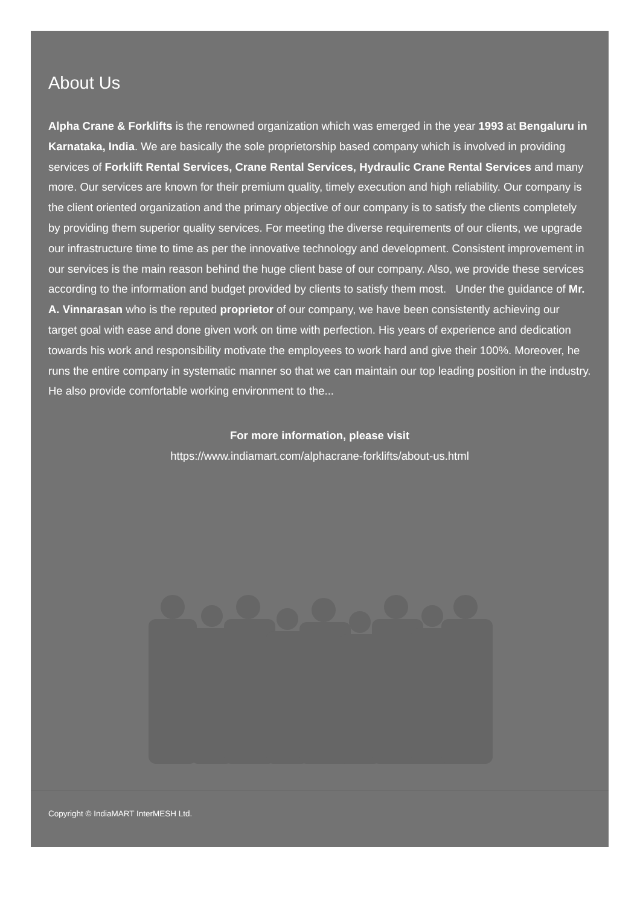About Us
Alpha Crane & Forklifts is the renowned organization which was emerged in the year 1993 at Bengaluru in Karnataka, India. We are basically the sole proprietorship based company which is involved in providing services of Forklift Rental Services, Crane Rental Services, Hydraulic Crane Rental Services and many more. Our services are known for their premium quality, timely execution and high reliability. Our company is the client oriented organization and the primary objective of our company is to satisfy the clients completely by providing them superior quality services. For meeting the diverse requirements of our clients, we upgrade our infrastructure time to time as per the innovative technology and development. Consistent improvement in our services is the main reason behind the huge client base of our company. Also, we provide these services according to the information and budget provided by clients to satisfy them most. Under the guidance of Mr. A. Vinnarasan who is the reputed proprietor of our company, we have been consistently achieving our target goal with ease and done given work on time with perfection. His years of experience and dedication towards his work and responsibility motivate the employees to work hard and give their 100%. Moreover, he runs the entire company in systematic manner so that we can maintain our top leading position in the industry. He also provide comfortable working environment to the...
For more information, please visit
https://www.indiamart.com/alphacrane-forklifts/about-us.html
Copyright © IndiaMART InterMESH Ltd.